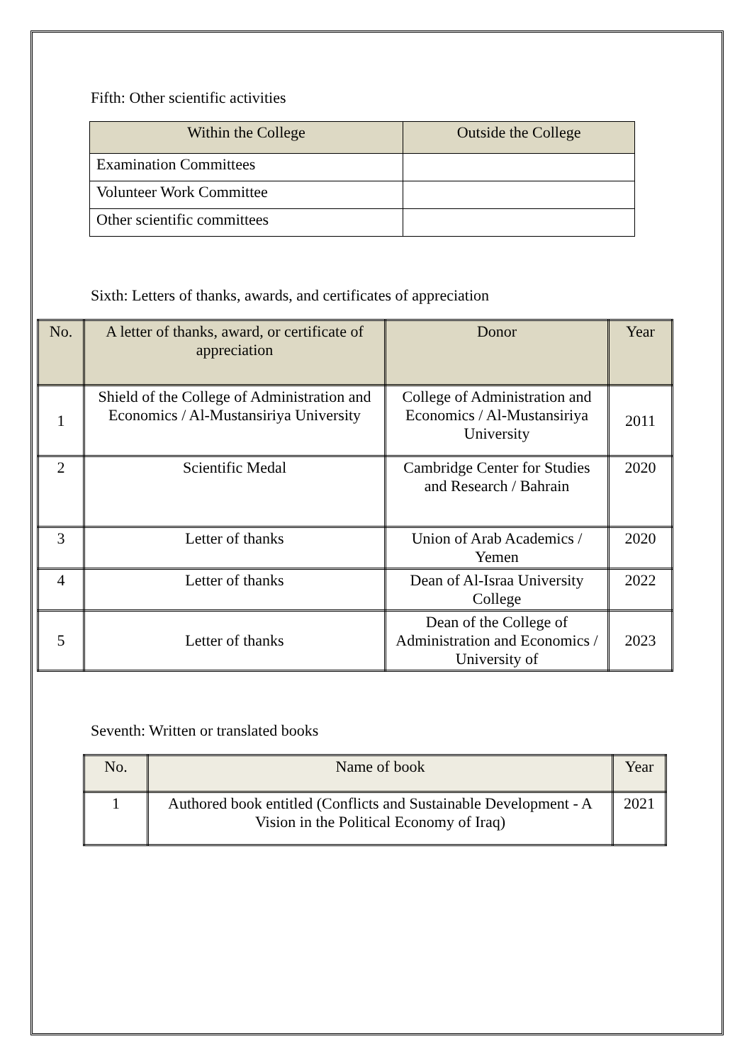Fifth: Other scientific activities
| Within the College | Outside the College |
| --- | --- |
| Examination Committees | |
| Volunteer Work Committee | |
| Other scientific committees | |
Sixth: Letters of thanks, awards, and certificates of appreciation
| No. | A letter of thanks, award, or certificate of appreciation | Donor | Year |
| --- | --- | --- | --- |
| 1 | Shield of the College of Administration and Economics / Al-Mustansiriya University | College of Administration and Economics / Al-Mustansiriya University | 2011 |
| 2 | Scientific Medal | Cambridge Center for Studies and Research / Bahrain | 2020 |
| 3 | Letter of thanks | Union of Arab Academics / Yemen | 2020 |
| 4 | Letter of thanks | Dean of Al-Israa University College | 2022 |
| 5 | Letter of thanks | Dean of the College of Administration and Economics / University of | 2023 |
Seventh: Written or translated books
| No. | Name of book | Year |
| --- | --- | --- |
| 1 | Authored book entitled (Conflicts and Sustainable Development - A Vision in the Political Economy of Iraq) | 2021 |